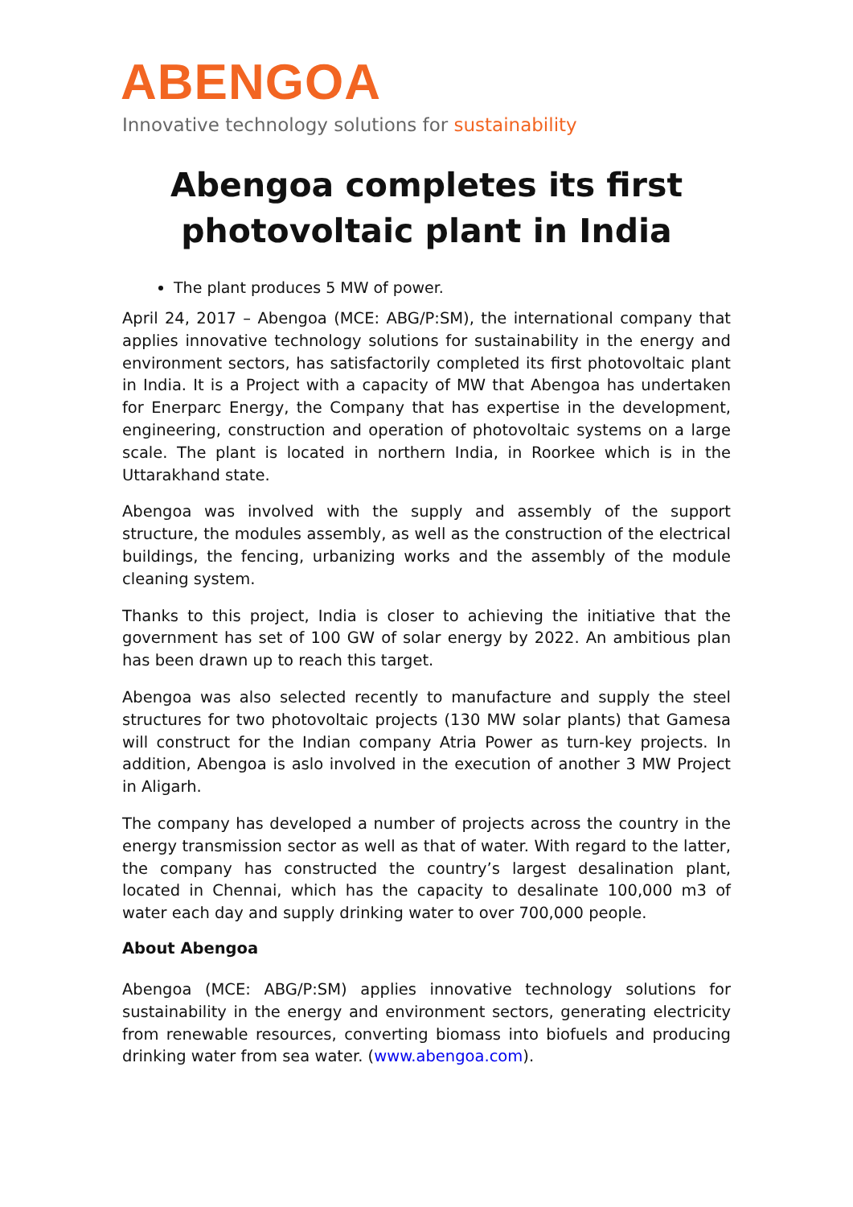ABENGOA
Innovative technology solutions for sustainability
Abengoa completes its first photovoltaic plant in India
The plant produces 5 MW of power.
April 24, 2017 – Abengoa (MCE: ABG/P:SM), the international company that applies innovative technology solutions for sustainability in the energy and environment sectors, has satisfactorily completed its first photovoltaic plant in India. It is a Project with a capacity of MW that Abengoa has undertaken for Enerparc Energy, the Company that has expertise in the development, engineering, construction and operation of photovoltaic systems on a large scale. The plant is located in northern India, in Roorkee which is in the Uttarakhand state.
Abengoa was involved with the supply and assembly of the support structure, the modules assembly, as well as the construction of the electrical buildings, the fencing, urbanizing works and the assembly of the module cleaning system.
Thanks to this project, India is closer to achieving the initiative that the government has set of 100 GW of solar energy by 2022. An ambitious plan has been drawn up to reach this target.
Abengoa was also selected recently to manufacture and supply the steel structures for two photovoltaic projects (130 MW solar plants) that Gamesa will construct for the Indian company Atria Power as turn-key projects. In addition, Abengoa is aslo involved in the execution of another 3 MW Project in Aligarh.
The company has developed a number of projects across the country in the energy transmission sector as well as that of water. With regard to the latter, the company has constructed the country’s largest desalination plant, located in Chennai, which has the capacity to desalinate 100,000 m3 of water each day and supply drinking water to over 700,000 people.
About Abengoa
Abengoa (MCE: ABG/P:SM) applies innovative technology solutions for sustainability in the energy and environment sectors, generating electricity from renewable resources, converting biomass into biofuels and producing drinking water from sea water. (www.abengoa.com).